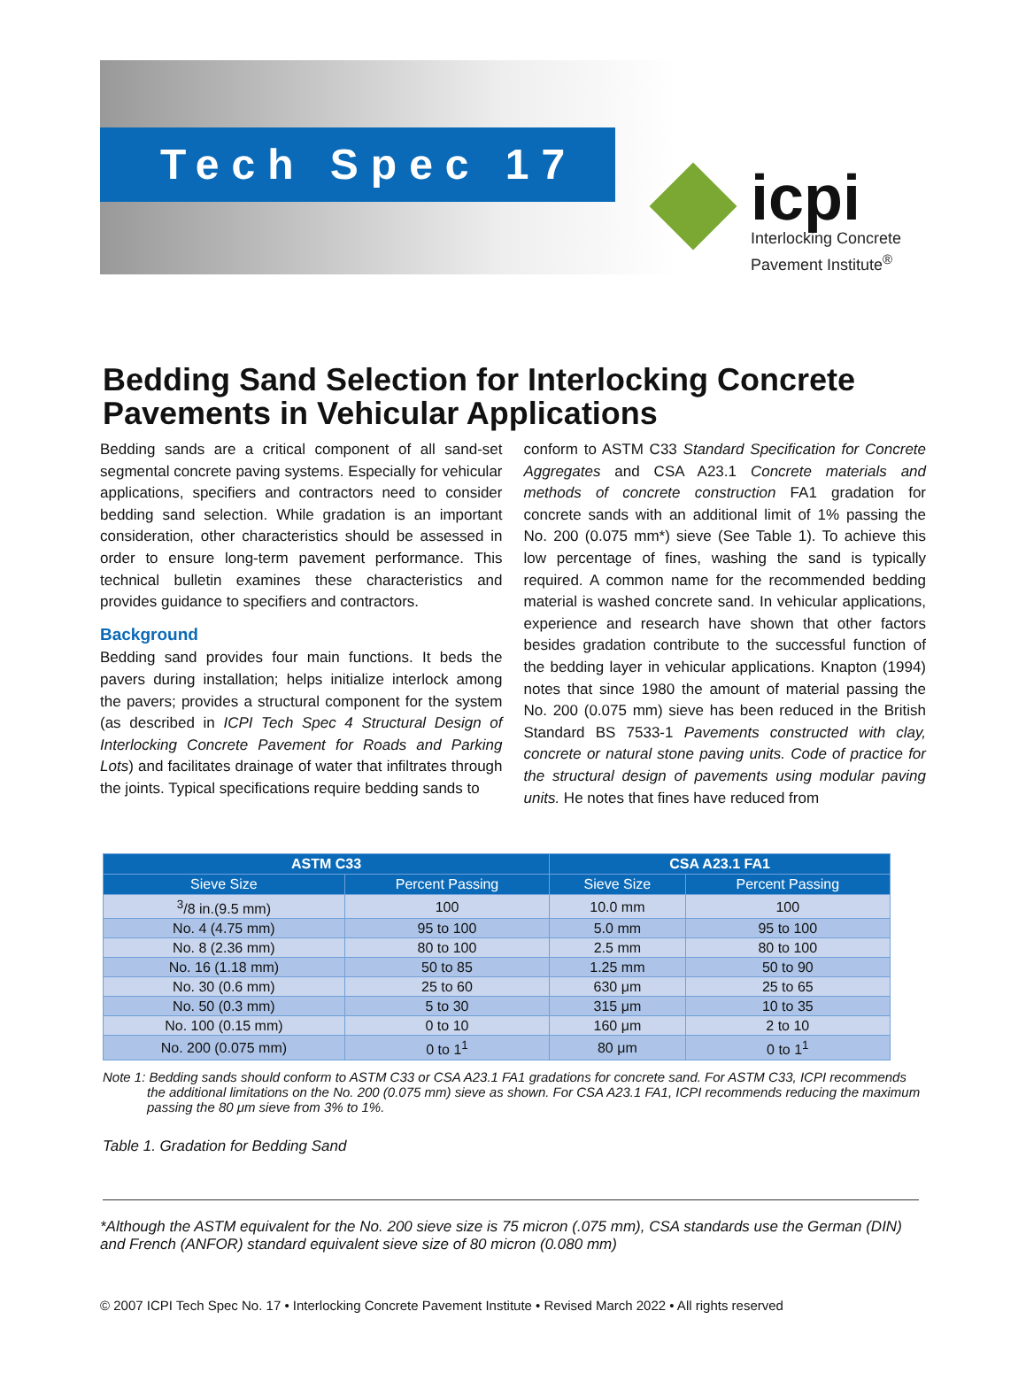Tech Spec 17
icpi
Interlocking Concrete
Pavement Institute<sup>®</sup>
Bedding Sand Selection for Interlocking Concrete Pavements in Vehicular Applications
Bedding sands are a critical component of all sand-set segmental concrete paving systems. Especially for vehicular applications, specifiers and contractors need to consider bedding sand selection. While gradation is an important consideration, other characteristics should be assessed in order to ensure long-term pavement performance. This technical bulletin examines these characteristics and provides guidance to specifiers and contractors.
Background
Bedding sand provides four main functions. It beds the pavers during installation; helps initialize interlock among the pavers; provides a structural component for the system (as described in ICPI Tech Spec 4 Structural Design of Interlocking Concrete Pavement for Roads and Parking Lots) and facilitates drainage of water that infiltrates through the joints. Typical specifications require bedding sands to
conform to ASTM C33 Standard Specification for Concrete Aggregates and CSA A23.1 Concrete materials and methods of concrete construction FA1 gradation for concrete sands with an additional limit of 1% passing the No. 200 (0.075 mm*) sieve (See Table 1). To achieve this low percentage of fines, washing the sand is typically required. A common name for the recommended bedding material is washed concrete sand. In vehicular applications, experience and research have shown that other factors besides gradation contribute to the successful function of the bedding layer in vehicular applications. Knapton (1994) notes that since 1980 the amount of material passing the No. 200 (0.075 mm) sieve has been reduced in the British Standard BS 7533-1 Pavements constructed with clay, concrete or natural stone paving units. Code of practice for the structural design of pavements using modular paving units. He notes that fines have reduced from
| ASTM C33 | | CSA A23.1 FA1 | |
| --- | --- | --- | --- |
| Sieve Size | Percent Passing | Sieve Size | Percent Passing |
| <sup>3</sup>/8 in.(9.5 mm) | 100 | 10.0 mm | 100 |
| No. 4 (4.75 mm) | 95 to 100 | 5.0 mm | 95 to 100 |
| No. 8 (2.36 mm) | 80 to 100 | 2.5 mm | 80 to 100 |
| No. 16 (1.18 mm) | 50 to 85 | 1.25 mm | 50 to 90 |
| No. 30 (0.6 mm) | 25 to 60 | 630 μm | 25 to 65 |
| No. 50 (0.3 mm) | 5 to 30 | 315 μm | 10 to 35 |
| No. 100 (0.15 mm) | 0 to 10 | 160 μm | 2 to 10 |
| No. 200 (0.075 mm) | 0 to 1<sup>1</sup> | 80 μm | 0 to 1<sup>1</sup> |
Note 1: Bedding sands should conform to ASTM C33 or CSA A23.1 FA1 gradations for concrete sand. For ASTM C33, ICPI recommends the additional limitations on the No. 200 (0.075 mm) sieve as shown. For CSA A23.1 FA1, ICPI recommends reducing the maximum passing the 80 μm sieve from 3% to 1%.
Table 1. Gradation for Bedding Sand
*Although the ASTM equivalent for the No. 200 sieve size is 75 micron (.075 mm), CSA standards use the German (DIN) and French (ANFOR) standard equivalent sieve size of 80 micron (0.080 mm)
© 2007 ICPI Tech Spec No. 17 • Interlocking Concrete Pavement Institute • Revised March 2022 • All rights reserved